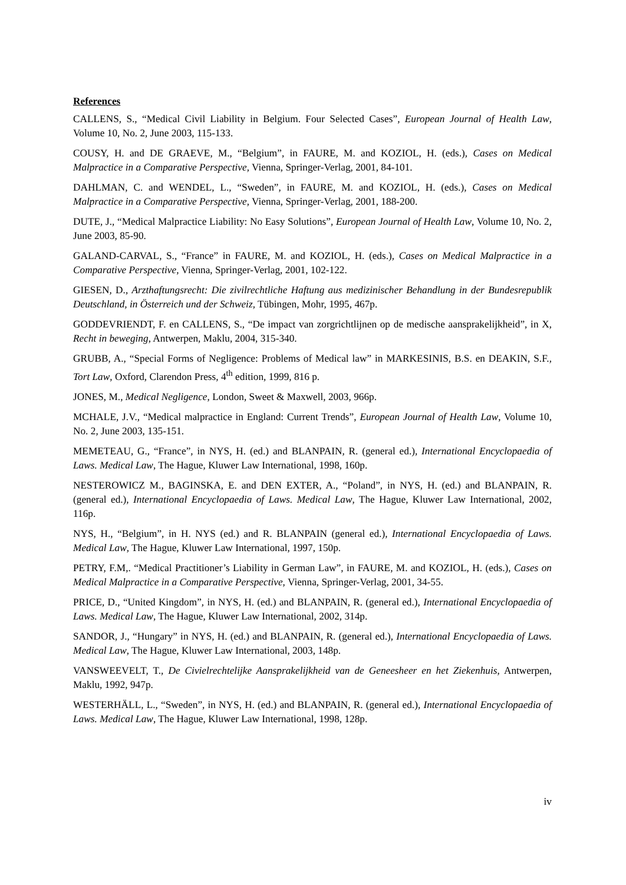References
CALLENS, S., “Medical Civil Liability in Belgium. Four Selected Cases”, European Journal of Health Law, Volume 10, No. 2, June 2003, 115-133.
COUSY, H. and DE GRAEVE, M., “Belgium”, in FAURE, M. and KOZIOL, H. (eds.), Cases on Medical Malpractice in a Comparative Perspective, Vienna, Springer-Verlag, 2001, 84-101.
DAHLMAN, C. and WENDEL, L., “Sweden”, in FAURE, M. and KOZIOL, H. (eds.), Cases on Medical Malpractice in a Comparative Perspective, Vienna, Springer-Verlag, 2001, 188-200.
DUTE, J., “Medical Malpractice Liability: No Easy Solutions”, European Journal of Health Law, Volume 10, No. 2, June 2003, 85-90.
GALAND-CARVAL, S., “France” in FAURE, M. and KOZIOL, H. (eds.), Cases on Medical Malpractice in a Comparative Perspective, Vienna, Springer-Verlag, 2001, 102-122.
GIESEN, D., Arzthaftungsrecht: Die zivilrechtliche Haftung aus medizinischer Behandlung in der Bundesrepublik Deutschland, in Österreich und der Schweiz, Tübingen, Mohr, 1995, 467p.
GODDEVRIENDT, F. en CALLENS, S., “De impact van zorgrichtlijnen op de medische aansprakelijkheid”, in X, Recht in beweging, Antwerpen, Maklu, 2004, 315-340.
GRUBB, A., “Special Forms of Negligence: Problems of Medical law” in MARKESINIS, B.S. en DEAKIN, S.F., Tort Law, Oxford, Clarendon Press, 4<sup>th</sup> edition, 1999, 816 p.
JONES, M., Medical Negligence, London, Sweet & Maxwell, 2003, 966p.
MCHALE, J.V., “Medical malpractice in England: Current Trends”, European Journal of Health Law, Volume 10, No. 2, June 2003, 135-151.
MEMETEAU, G., “France”, in NYS, H. (ed.) and BLANPAIN, R. (general ed.), International Encyclopaedia of Laws. Medical Law, The Hague, Kluwer Law International, 1998, 160p.
NESTEROWICZ M., BAGINSKA, E. and DEN EXTER, A., “Poland”, in NYS, H. (ed.) and BLANPAIN, R. (general ed.), International Encyclopaedia of Laws. Medical Law, The Hague, Kluwer Law International, 2002, 116p.
NYS, H., “Belgium”, in H. NYS (ed.) and R. BLANPAIN (general ed.), International Encyclopaedia of Laws. Medical Law, The Hague, Kluwer Law International, 1997, 150p.
PETRY, F.M,. “Medical Practitioner’s Liability in German Law”, in FAURE, M. and KOZIOL, H. (eds.), Cases on Medical Malpractice in a Comparative Perspective, Vienna, Springer-Verlag, 2001, 34-55.
PRICE, D., “United Kingdom”, in NYS, H. (ed.) and BLANPAIN, R. (general ed.), International Encyclopaedia of Laws. Medical Law, The Hague, Kluwer Law International, 2002, 314p.
SANDOR, J., “Hungary” in NYS, H. (ed.) and BLANPAIN, R. (general ed.), International Encyclopaedia of Laws. Medical Law, The Hague, Kluwer Law International, 2003, 148p.
VANSWEEVELT, T., De Civielrechtelijke Aansprakelijkheid van de Geneesheer en het Ziekenhuis, Antwerpen, Maklu, 1992, 947p.
WESTERHÄLL, L., “Sweden”, in NYS, H. (ed.) and BLANPAIN, R. (general ed.), International Encyclopaedia of Laws. Medical Law, The Hague, Kluwer Law International, 1998, 128p.
iv